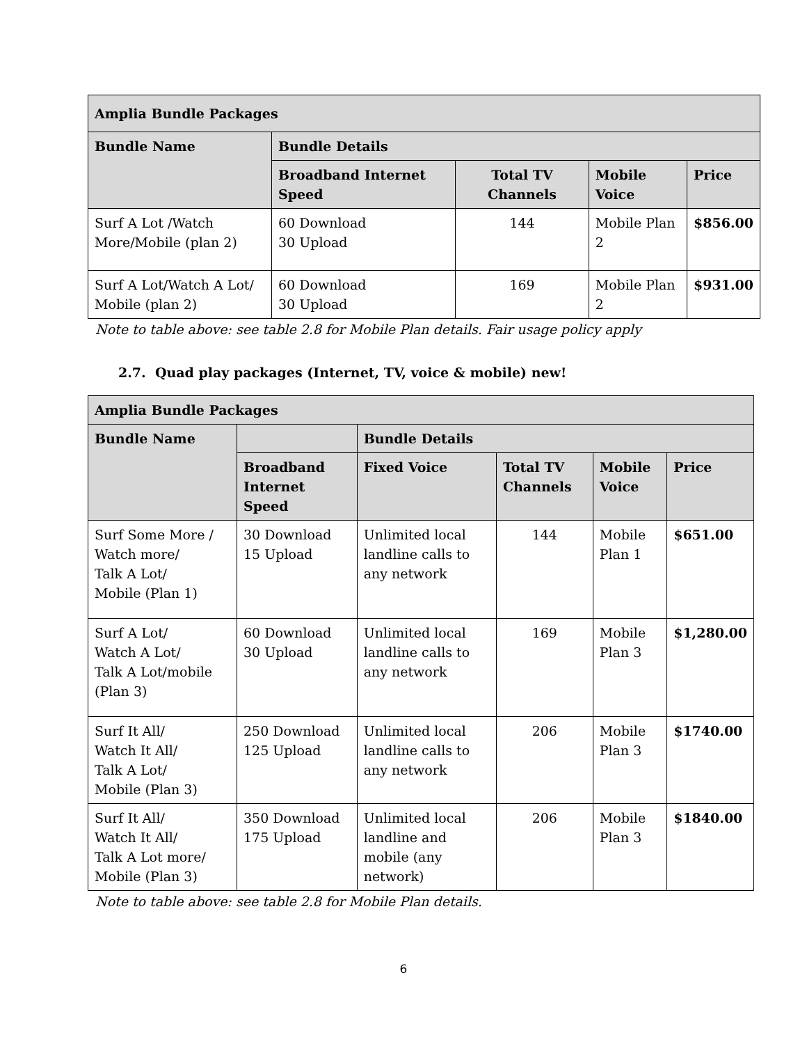| Amplia Bundle Packages | | | | |
| --- | --- | --- | --- | --- |
| Bundle Name | Bundle Details | | | |
| | Broadband Internet Speed | Total TV Channels | Mobile Voice | Price |
| Surf A Lot /Watch More/Mobile (plan 2) | 60 Download 30 Upload | 144 | Mobile Plan 2 | $856.00 |
| Surf A Lot/Watch A Lot/ Mobile (plan 2) | 60 Download 30 Upload | 169 | Mobile Plan 2 | $931.00 |
Note to table above: see table 2.8 for Mobile Plan details. Fair usage policy apply
2.7. Quad play packages (Internet, TV, voice & mobile) new!
| Amplia Bundle Packages | | | | | |
| --- | --- | --- | --- | --- | --- |
| Bundle Name | | Bundle Details | | | |
| | Broadband Internet Speed | Fixed Voice | Total TV Channels | Mobile Voice | Price |
| Surf Some More / Watch more/ Talk A Lot/ Mobile (Plan 1) | 30 Download 15 Upload | Unlimited local landline calls to any network | 144 | Mobile Plan 1 | $651.00 |
| Surf A Lot/ Watch A Lot/ Talk A Lot/mobile (Plan 3) | 60 Download 30 Upload | Unlimited local landline calls to any network | 169 | Mobile Plan 3 | $1,280.00 |
| Surf It All/ Watch It All/ Talk A Lot/ Mobile (Plan 3) | 250 Download 125 Upload | Unlimited local landline calls to any network | 206 | Mobile Plan 3 | $1740.00 |
| Surf It All/ Watch It All/ Talk A Lot more/ Mobile (Plan 3) | 350 Download 175 Upload | Unlimited local landline and mobile (any network) | 206 | Mobile Plan 3 | $1840.00 |
Note to table above: see table 2.8 for Mobile Plan details.
6